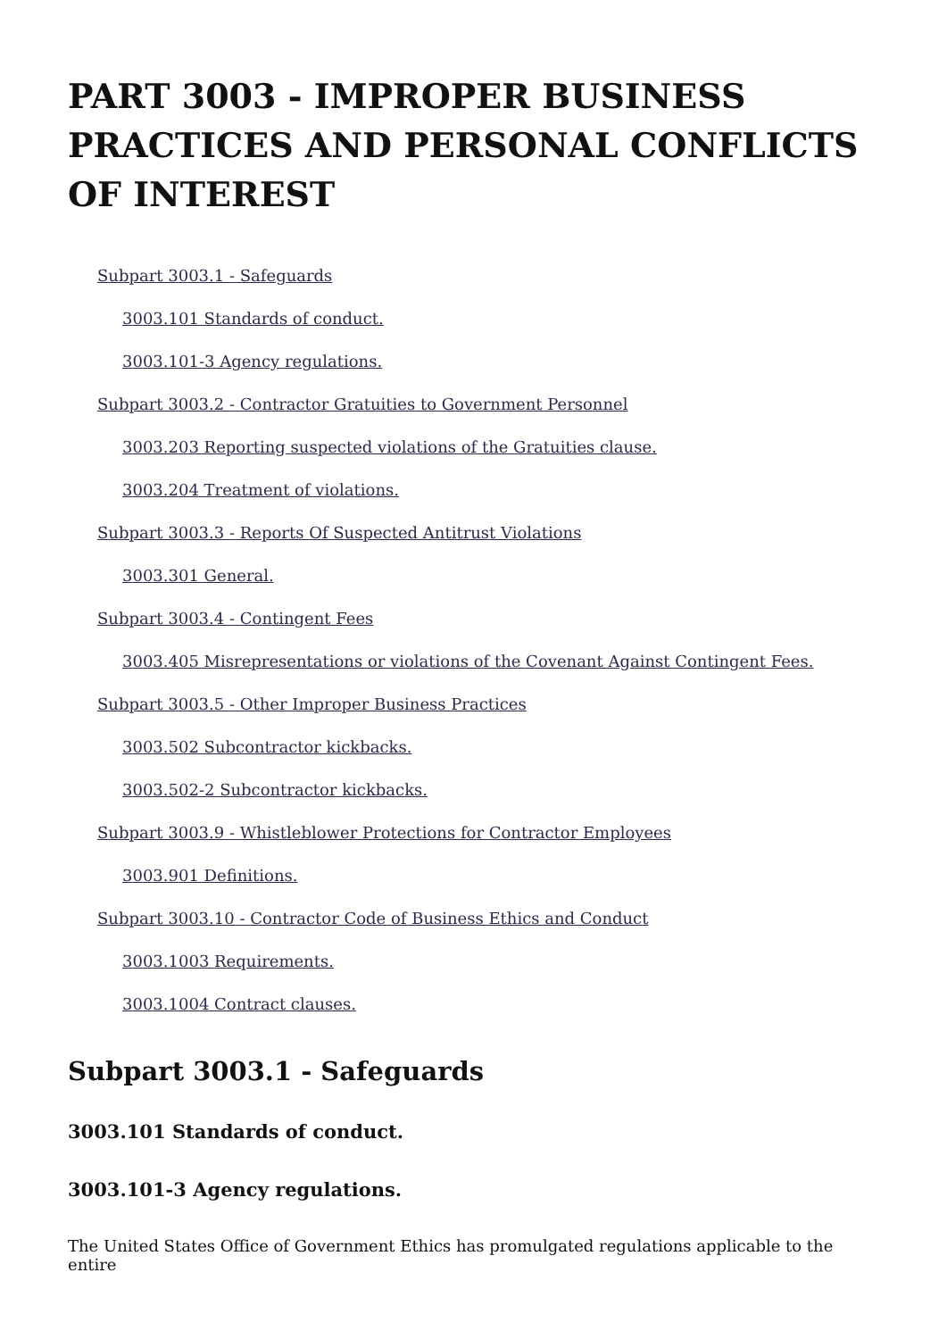PART 3003 - IMPROPER BUSINESS PRACTICES AND PERSONAL CONFLICTS OF INTEREST
Subpart 3003.1 - Safeguards
3003.101 Standards of conduct.
3003.101-3 Agency regulations.
Subpart 3003.2 - Contractor Gratuities to Government Personnel
3003.203 Reporting suspected violations of the Gratuities clause.
3003.204 Treatment of violations.
Subpart 3003.3 - Reports Of Suspected Antitrust Violations
3003.301 General.
Subpart 3003.4 - Contingent Fees
3003.405 Misrepresentations or violations of the Covenant Against Contingent Fees.
Subpart 3003.5 - Other Improper Business Practices
3003.502 Subcontractor kickbacks.
3003.502-2 Subcontractor kickbacks.
Subpart 3003.9 - Whistleblower Protections for Contractor Employees
3003.901 Definitions.
Subpart 3003.10 - Contractor Code of Business Ethics and Conduct
3003.1003 Requirements.
3003.1004 Contract clauses.
Subpart 3003.1 - Safeguards
3003.101 Standards of conduct.
3003.101-3 Agency regulations.
The United States Office of Government Ethics has promulgated regulations applicable to the entire